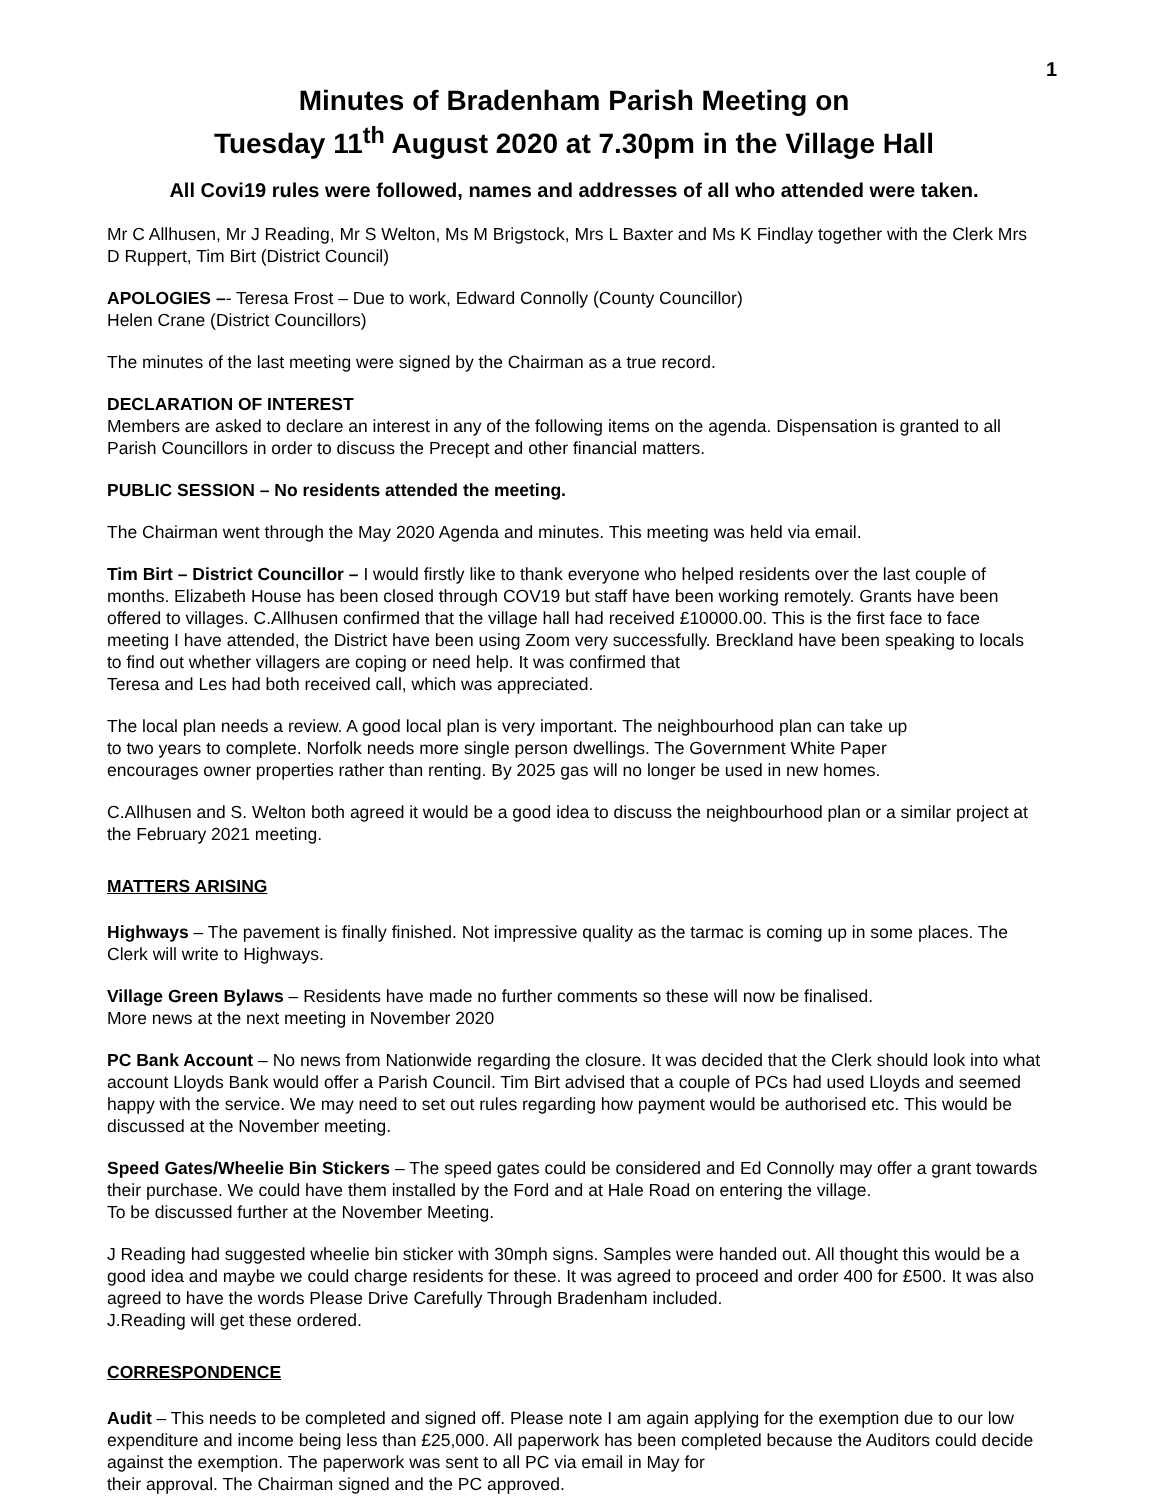1
Minutes of Bradenham Parish Meeting on
Tuesday 11<sup>th</sup> August 2020 at 7.30pm in the Village Hall
All Covi19 rules were followed, names and addresses of all who attended were taken.
Mr C Allhusen, Mr J Reading, Mr S Welton, Ms M Brigstock, Mrs L Baxter and Ms K Findlay together with the Clerk Mrs D Ruppert, Tim Birt (District Council)
APOLOGIES –- Teresa Frost – Due to work, Edward Connolly (County Councillor)
Helen Crane (District Councillors)
The minutes of the last meeting were signed by the Chairman as a true record.
DECLARATION OF INTEREST
Members are asked to declare an interest in any of the following items on the agenda. Dispensation is granted to all Parish Councillors in order to discuss the Precept and other financial matters.
PUBLIC SESSION – No residents attended the meeting.
The Chairman went through the May 2020 Agenda and minutes. This meeting was held via email.
Tim Birt – District Councillor – I would firstly like to thank everyone who helped residents over the last couple of months. Elizabeth House has been closed through COV19 but staff have been working remotely. Grants have been offered to villages. C.Allhusen confirmed that the village hall had received £10000.00. This is the first face to face meeting I have attended, the District have been using Zoom very successfully. Breckland have been speaking to locals to find out whether villagers are coping or need help. It was confirmed that
Teresa and Les had both received call, which was appreciated.
The local plan needs a review. A good local plan is very important. The neighbourhood plan can take up
to two years to complete. Norfolk needs more single person dwellings. The Government White Paper
encourages owner properties rather than renting. By 2025 gas will no longer be used in new homes.
C.Allhusen and S. Welton both agreed it would be a good idea to discuss the neighbourhood plan or a similar project at the February 2021 meeting.
MATTERS ARISING
Highways – The pavement is finally finished. Not impressive quality as the tarmac is coming up in some places. The Clerk will write to Highways.
Village Green Bylaws – Residents have made no further comments so these will now be finalised.
More news at the next meeting in November 2020
PC Bank Account – No news from Nationwide regarding the closure. It was decided that the Clerk should look into what account Lloyds Bank would offer a Parish Council. Tim Birt advised that a couple of PCs had used Lloyds and seemed happy with the service. We may need to set out rules regarding how payment would be authorised etc. This would be discussed at the November meeting.
Speed Gates/Wheelie Bin Stickers – The speed gates could be considered and Ed Connolly may offer a grant towards their purchase. We could have them installed by the Ford and at Hale Road on entering the village.
To be discussed further at the November Meeting.
J Reading had suggested wheelie bin sticker with 30mph signs. Samples were handed out. All thought this would be a good idea and maybe we could charge residents for these. It was agreed to proceed and order 400 for £500. It was also agreed to have the words Please Drive Carefully Through Bradenham included.
J.Reading will get these ordered.
CORRESPONDENCE
Audit – This needs to be completed and signed off. Please note I am again applying for the exemption due to our low expenditure and income being less than £25,000. All paperwork has been completed because the Auditors could decide against the exemption. The paperwork was sent to all PC via email in May for
their approval. The Chairman signed and the PC approved.